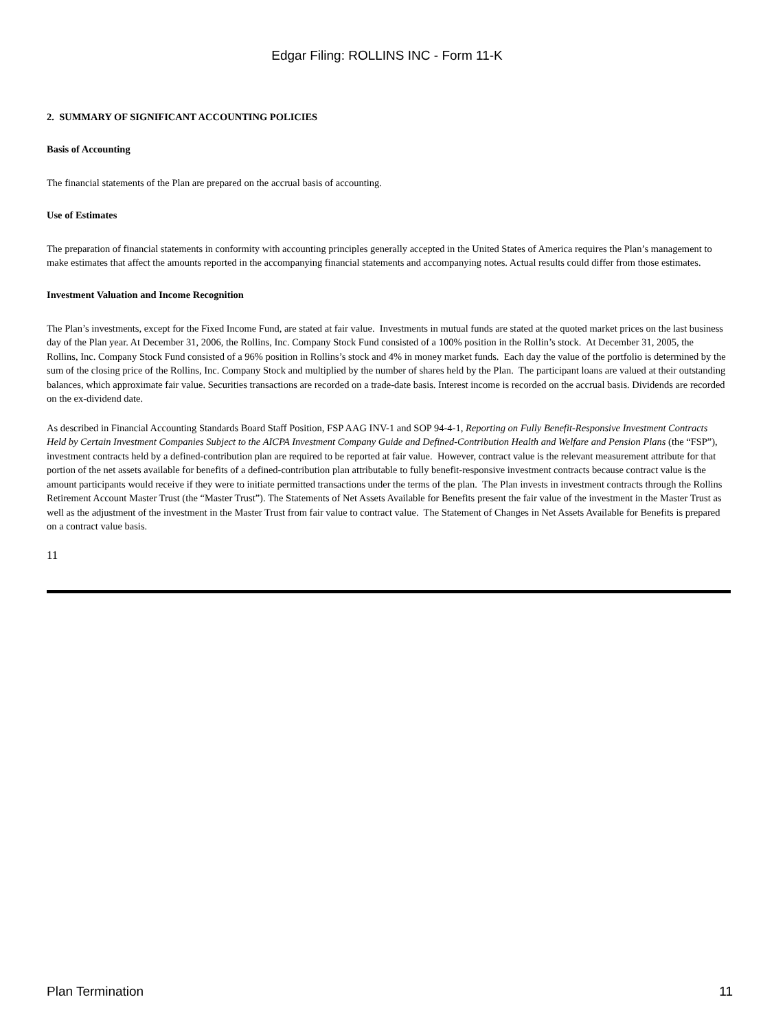Edgar Filing: ROLLINS INC - Form 11-K
2. SUMMARY OF SIGNIFICANT ACCOUNTING POLICIES
Basis of Accounting
The financial statements of the Plan are prepared on the accrual basis of accounting.
Use of Estimates
The preparation of financial statements in conformity with accounting principles generally accepted in the United States of America requires the Plan’s management to make estimates that affect the amounts reported in the accompanying financial statements and accompanying notes. Actual results could differ from those estimates.
Investment Valuation and Income Recognition
The Plan’s investments, except for the Fixed Income Fund, are stated at fair value. Investments in mutual funds are stated at the quoted market prices on the last business day of the Plan year. At December 31, 2006, the Rollins, Inc. Company Stock Fund consisted of a 100% position in the Rollin’s stock. At December 31, 2005, the Rollins, Inc. Company Stock Fund consisted of a 96% position in Rollins’s stock and 4% in money market funds. Each day the value of the portfolio is determined by the sum of the closing price of the Rollins, Inc. Company Stock and multiplied by the number of shares held by the Plan. The participant loans are valued at their outstanding balances, which approximate fair value. Securities transactions are recorded on a trade-date basis. Interest income is recorded on the accrual basis. Dividends are recorded on the ex-dividend date.
As described in Financial Accounting Standards Board Staff Position, FSP AAG INV-1 and SOP 94-4-1, Reporting on Fully Benefit-Responsive Investment Contracts Held by Certain Investment Companies Subject to the AICPA Investment Company Guide and Defined-Contribution Health and Welfare and Pension Plans (the “FSP”), investment contracts held by a defined-contribution plan are required to be reported at fair value. However, contract value is the relevant measurement attribute for that portion of the net assets available for benefits of a defined-contribution plan attributable to fully benefit-responsive investment contracts because contract value is the amount participants would receive if they were to initiate permitted transactions under the terms of the plan. The Plan invests in investment contracts through the Rollins Retirement Account Master Trust (the “Master Trust”). The Statements of Net Assets Available for Benefits present the fair value of the investment in the Master Trust as well as the adjustment of the investment in the Master Trust from fair value to contract value. The Statement of Changes in Net Assets Available for Benefits is prepared on a contract value basis.
11
Plan Termination 11